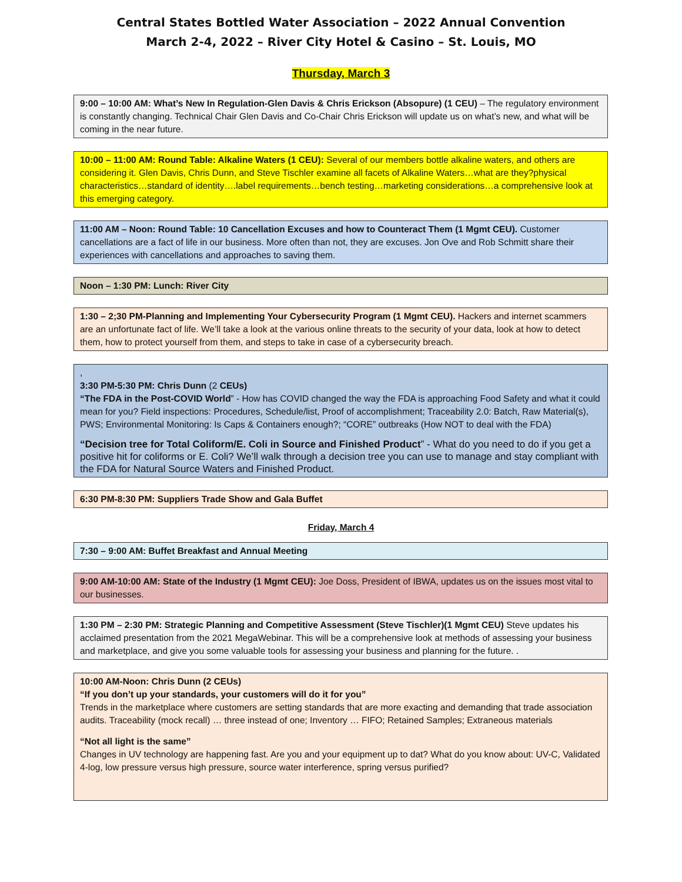Central States Bottled Water Association – 2022 Annual Convention
March 2-4, 2022 – River City Hotel & Casino – St. Louis, MO
Thursday, March 3
9:00 – 10:00 AM: What’s New In Regulation-Glen Davis & Chris Erickson (Absopure) (1 CEU) – The regulatory environment is constantly changing. Technical Chair Glen Davis and Co-Chair Chris Erickson will update us on what’s new, and what will be coming in the near future.
10:00 – 11:00 AM: Round Table: Alkaline Waters (1 CEU): Several of our members bottle alkaline waters, and others are considering it. Glen Davis, Chris Dunn, and Steve Tischler examine all facets of Alkaline Waters…what are they?physical characteristics…standard of identity….label requirements…bench testing…marketing considerations…a comprehensive look at this emerging category.
11:00 AM – Noon: Round Table: 10 Cancellation Excuses and how to Counteract Them (1 Mgmt CEU). Customer cancellations are a fact of life in our business. More often than not, they are excuses. Jon Ove and Rob Schmitt share their experiences with cancellations and approaches to saving them.
Noon – 1:30 PM: Lunch: River City
1:30 – 2;30 PM-Planning and Implementing Your Cybersecurity Program (1 Mgmt CEU). Hackers and internet scammers are an unfortunate fact of life. We’ll take a look at the various online threats to the security of your data, look at how to detect them, how to protect yourself from them, and steps to take in case of a cybersecurity breach.
,
3:30 PM-5:30 PM: Chris Dunn (2 CEUs)
“The FDA in the Post-COVID World” - How has COVID changed the way the FDA is approaching Food Safety and what it could mean for you? Field inspections: Procedures, Schedule/list, Proof of accomplishment; Traceability 2.0: Batch, Raw Material(s), PWS; Environmental Monitoring: Is Caps & Containers enough?; “CORE” outbreaks (How NOT to deal with the FDA)
“Decision tree for Total Coliform/E. Coli in Source and Finished Product” - What do you need to do if you get a positive hit for coliforms or E. Coli? We’ll walk through a decision tree you can use to manage and stay compliant with the FDA for Natural Source Waters and Finished Product.
6:30 PM-8:30 PM: Suppliers Trade Show and Gala Buffet
Friday, March 4
7:30 – 9:00 AM: Buffet Breakfast and Annual Meeting
9:00 AM-10:00 AM: State of the Industry (1 Mgmt CEU): Joe Doss, President of IBWA, updates us on the issues most vital to our businesses.
1:30 PM – 2:30 PM: Strategic Planning and Competitive Assessment (Steve Tischler)(1 Mgmt CEU) Steve updates his acclaimed presentation from the 2021 MegaWebinar. This will be a comprehensive look at methods of assessing your business and marketplace, and give you some valuable tools for assessing your business and planning for the future. .
10:00 AM-Noon: Chris Dunn (2 CEUs)
“If you don’t up your standards, your customers will do it for you”
Trends in the marketplace where customers are setting standards that are more exacting and demanding that trade association audits. Traceability (mock recall) … three instead of one; Inventory … FIFO; Retained Samples; Extraneous materials
“Not all light is the same”
Changes in UV technology are happening fast. Are you and your equipment up to dat? What do you know about: UV-C, Validated 4-log, low pressure versus high pressure, source water interference, spring versus purified?